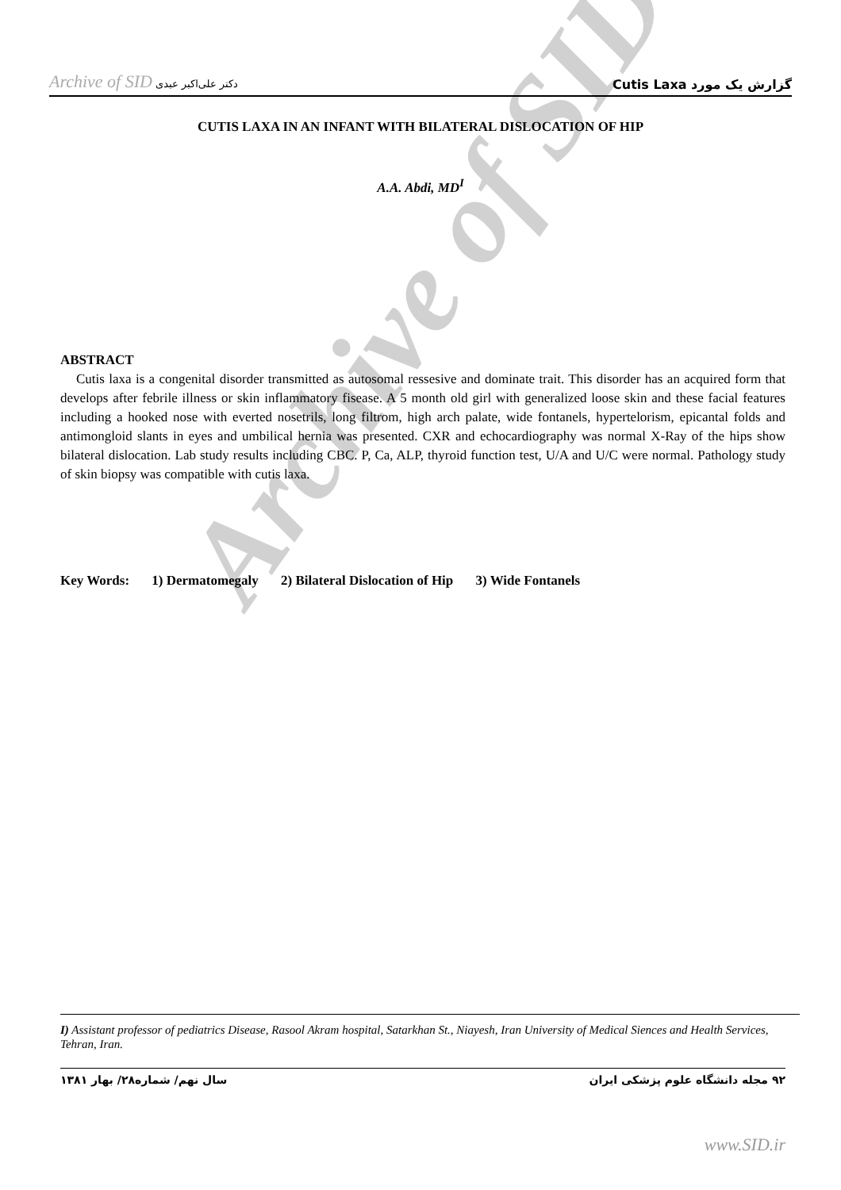Archive of SID دکتر علی‌اکبر عبدی
گزارش یک مورد Cutis Laxa
CUTIS LAXA IN AN INFANT WITH BILATERAL DISLOCATION OF HIP
A.A. Abdi, MD<sup>I</sup>
Archive of SID
ABSTRACT
Cutis laxa is a congenital disorder transmitted as autosomal ressesive and dominate trait. This disorder has an acquired form that develops after febrile illness or skin inflammatory fisease. A 5 month old girl with generalized loose skin and these facial features including a hooked nose with everted nosetrils, long filtrom, high arch palate, wide fontanels, hypertelorism, epicantal folds and antimongloid slants in eyes and umbilical hernia was presented. CXR and echocardiography was normal X-Ray of the hips show bilateral dislocation. Lab study results including CBC. P, Ca, ALP, thyroid function test, U/A and U/C were normal. Pathology study of skin biopsy was compatible with cutis laxa.
Key Words: 1) Dermatomegaly 2) Bilateral Dislocation of Hip 3) Wide Fontanels
I) Assistant professor of pediatrics Disease, Rasool Akram hospital, Satarkhan St., Niayesh, Iran University of Medical Siences and Health Services, Tehran, Iran.
سال نهم/ شماره۲۸/ بهار ۱۳۸۱ ۹۲ مجله دانشگاه علوم پزشکی ایران
www.SID.ir